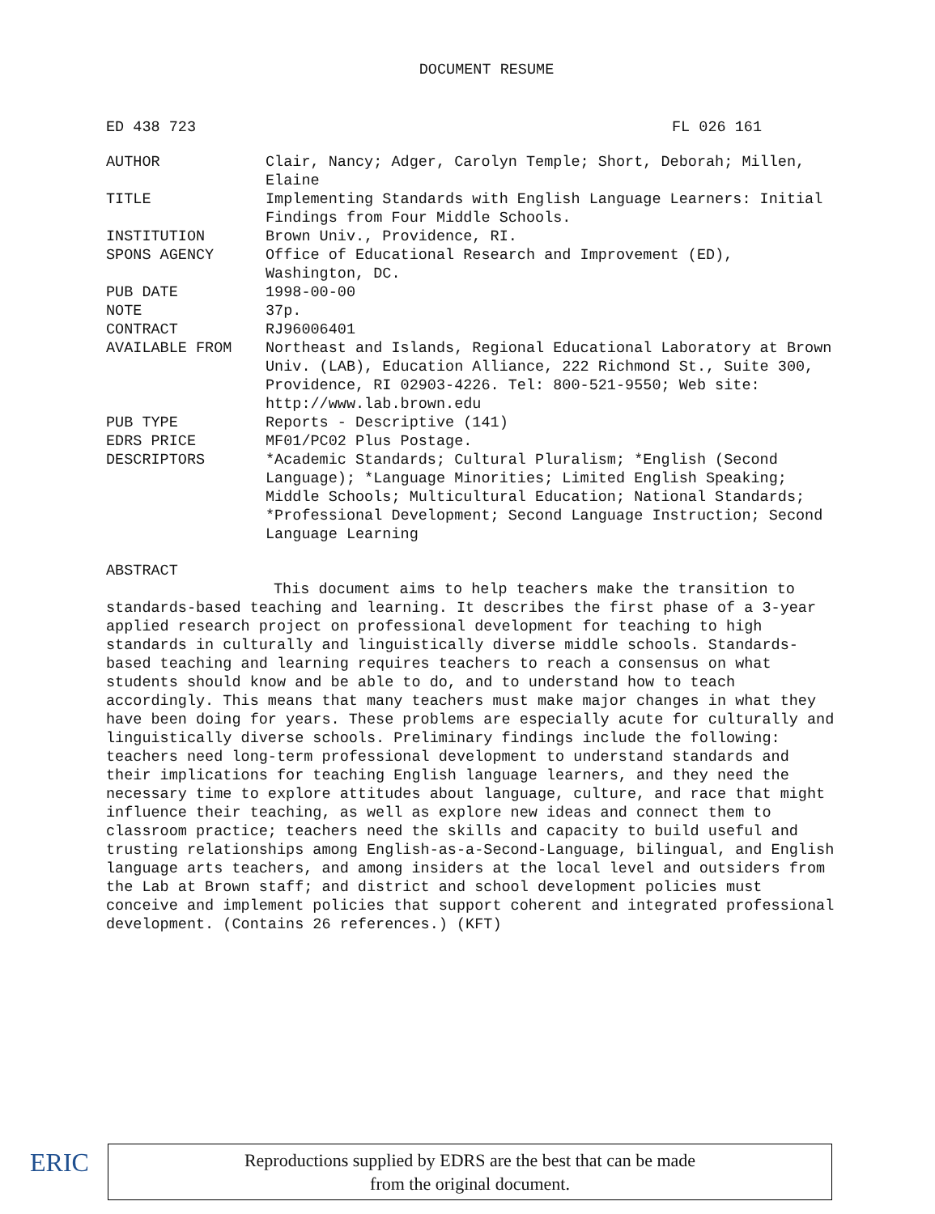DOCUMENT RESUME
ED 438 723 FL 026 161
AUTHOR Clair, Nancy; Adger, Carolyn Temple; Short, Deborah; Millen, Elaine
TITLE Implementing Standards with English Language Learners: Initial Findings from Four Middle Schools.
INSTITUTION Brown Univ., Providence, RI.
SPONS AGENCY Office of Educational Research and Improvement (ED), Washington, DC.
PUB DATE 1998-00-00
NOTE 37p.
CONTRACT RJ96006401
AVAILABLE FROM Northeast and Islands, Regional Educational Laboratory at Brown Univ. (LAB), Education Alliance, 222 Richmond St., Suite 300, Providence, RI 02903-4226. Tel: 800-521-9550; Web site: http://www.lab.brown.edu
PUB TYPE Reports - Descriptive (141)
EDRS PRICE MF01/PC02 Plus Postage.
DESCRIPTORS *Academic Standards; Cultural Pluralism; *English (Second Language); *Language Minorities; Limited English Speaking; Middle Schools; Multicultural Education; National Standards; *Professional Development; Second Language Instruction; Second Language Learning
ABSTRACT
This document aims to help teachers make the transition to standards-based teaching and learning. It describes the first phase of a 3-year applied research project on professional development for teaching to high standards in culturally and linguistically diverse middle schools. Standards-based teaching and learning requires teachers to reach a consensus on what students should know and be able to do, and to understand how to teach accordingly. This means that many teachers must make major changes in what they have been doing for years. These problems are especially acute for culturally and linguistically diverse schools. Preliminary findings include the following: teachers need long-term professional development to understand standards and their implications for teaching English language learners, and they need the necessary time to explore attitudes about language, culture, and race that might influence their teaching, as well as explore new ideas and connect them to classroom practice; teachers need the skills and capacity to build useful and trusting relationships among English-as-a-Second-Language, bilingual, and English language arts teachers, and among insiders at the local level and outsiders from the Lab at Brown staff; and district and school development policies must conceive and implement policies that support coherent and integrated professional development. (Contains 26 references.) (KFT)
ERIC
Reproductions supplied by EDRS are the best that can be made
from the original document.